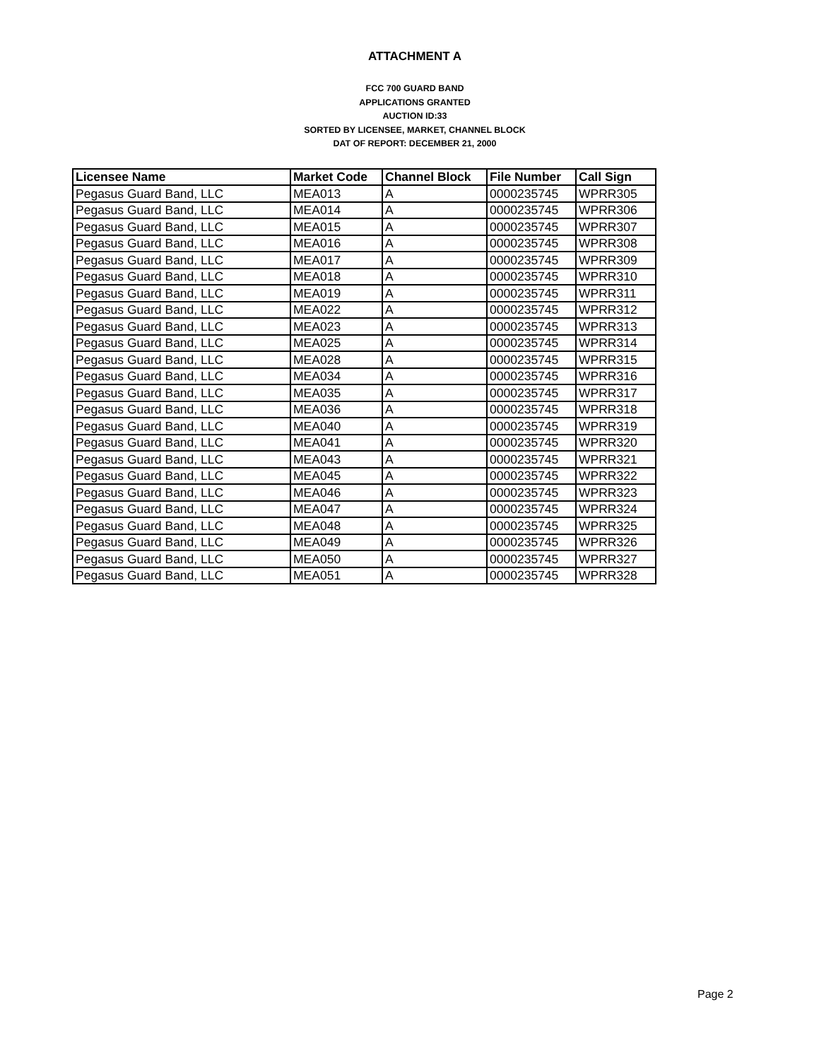ATTACHMENT A
FCC 700 GUARD BAND
APPLICATIONS GRANTED
AUCTION ID:33
SORTED BY LICENSEE, MARKET, CHANNEL BLOCK
DAT OF REPORT: DECEMBER 21, 2000
| Licensee Name | Market Code | Channel Block | File Number | Call Sign |
| --- | --- | --- | --- | --- |
| Pegasus Guard Band, LLC | MEA013 | A | 0000235745 | WPRR305 |
| Pegasus Guard Band, LLC | MEA014 | A | 0000235745 | WPRR306 |
| Pegasus Guard Band, LLC | MEA015 | A | 0000235745 | WPRR307 |
| Pegasus Guard Band, LLC | MEA016 | A | 0000235745 | WPRR308 |
| Pegasus Guard Band, LLC | MEA017 | A | 0000235745 | WPRR309 |
| Pegasus Guard Band, LLC | MEA018 | A | 0000235745 | WPRR310 |
| Pegasus Guard Band, LLC | MEA019 | A | 0000235745 | WPRR311 |
| Pegasus Guard Band, LLC | MEA022 | A | 0000235745 | WPRR312 |
| Pegasus Guard Band, LLC | MEA023 | A | 0000235745 | WPRR313 |
| Pegasus Guard Band, LLC | MEA025 | A | 0000235745 | WPRR314 |
| Pegasus Guard Band, LLC | MEA028 | A | 0000235745 | WPRR315 |
| Pegasus Guard Band, LLC | MEA034 | A | 0000235745 | WPRR316 |
| Pegasus Guard Band, LLC | MEA035 | A | 0000235745 | WPRR317 |
| Pegasus Guard Band, LLC | MEA036 | A | 0000235745 | WPRR318 |
| Pegasus Guard Band, LLC | MEA040 | A | 0000235745 | WPRR319 |
| Pegasus Guard Band, LLC | MEA041 | A | 0000235745 | WPRR320 |
| Pegasus Guard Band, LLC | MEA043 | A | 0000235745 | WPRR321 |
| Pegasus Guard Band, LLC | MEA045 | A | 0000235745 | WPRR322 |
| Pegasus Guard Band, LLC | MEA046 | A | 0000235745 | WPRR323 |
| Pegasus Guard Band, LLC | MEA047 | A | 0000235745 | WPRR324 |
| Pegasus Guard Band, LLC | MEA048 | A | 0000235745 | WPRR325 |
| Pegasus Guard Band, LLC | MEA049 | A | 0000235745 | WPRR326 |
| Pegasus Guard Band, LLC | MEA050 | A | 0000235745 | WPRR327 |
| Pegasus Guard Band, LLC | MEA051 | A | 0000235745 | WPRR328 |
Page 2